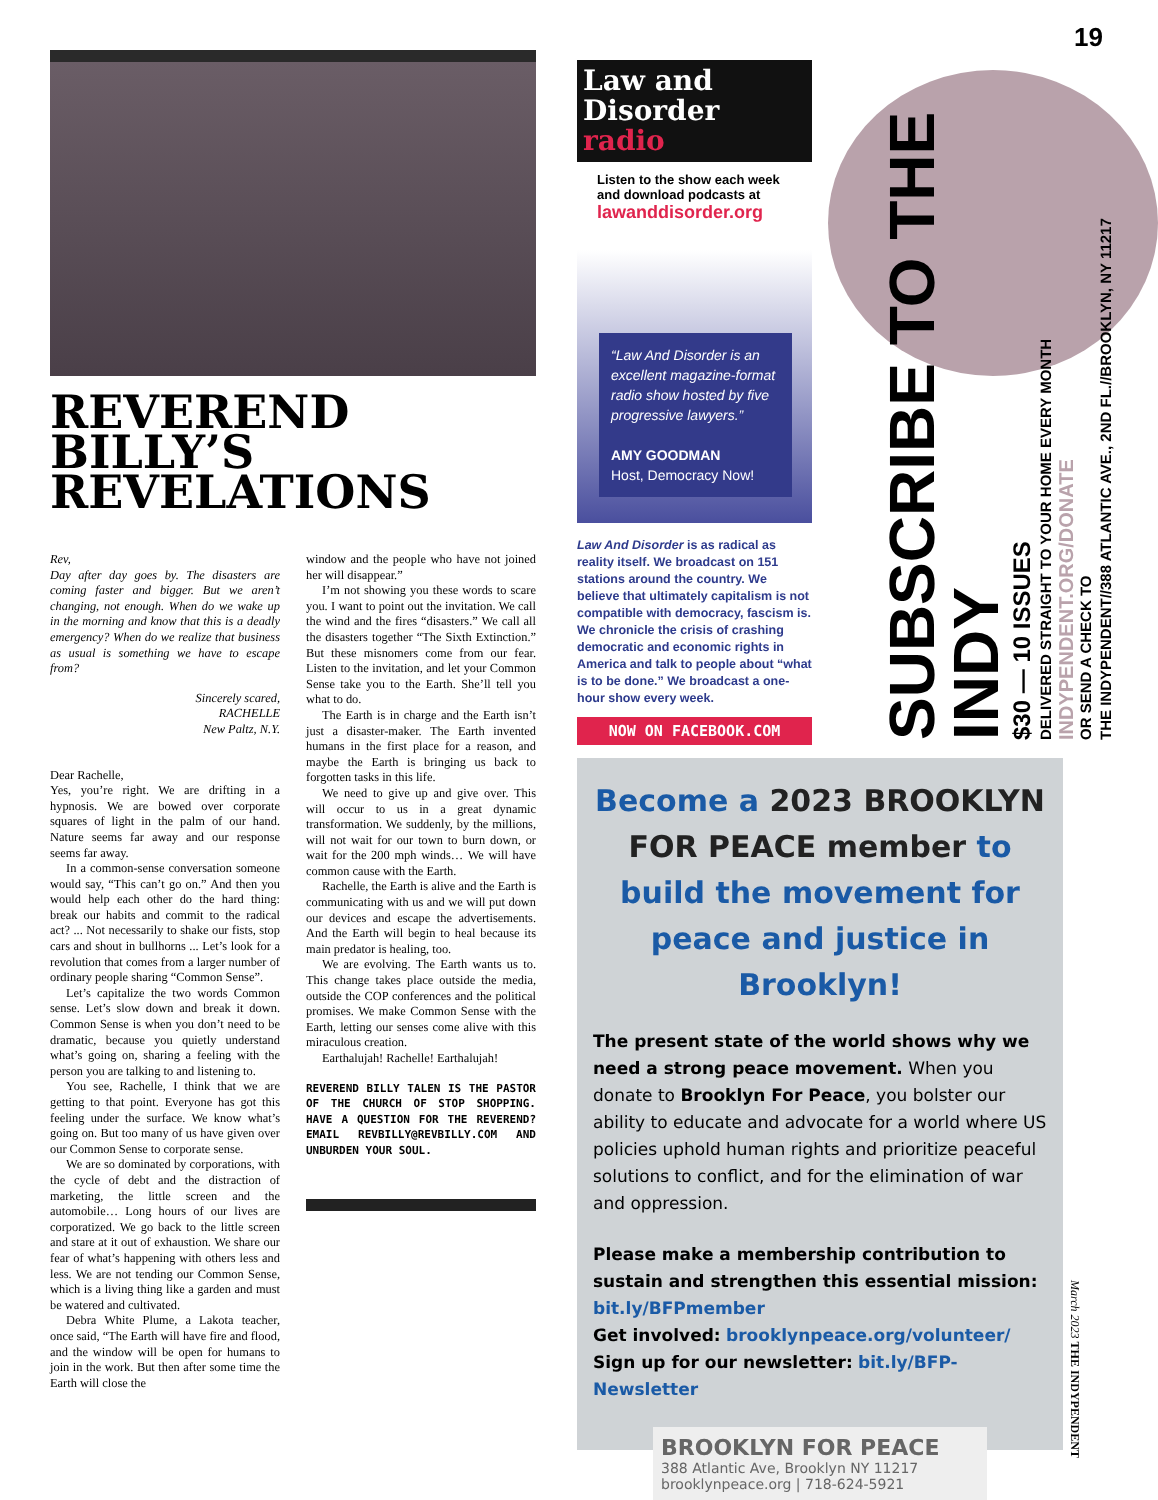19
REVEREND BILLY’S REVELATIONS
Rev,
Day after day goes by. The disasters are coming faster and bigger. But we aren’t changing, not enough. When do we wake up in the morning and know that this is a deadly emergency? When do we realize that business as usual is something we have to escape from?
Sincerely scared,
RACHELLE
New Paltz, N.Y.
Dear Rachelle,
Yes, you’re right. We are drifting in a hypnosis. We are bowed over corporate squares of light in the palm of our hand. Nature seems far away and our response seems far away.
In a common-sense conversation someone would say, “This can’t go on.” And then you would help each other do the hard thing: break our habits and commit to the radical act? ... Not necessarily to shake our fists, stop cars and shout in bullhorns ... Let’s look for a revolution that comes from a larger number of ordinary people sharing “Common Sense”.
Let’s capitalize the two words Common sense. Let’s slow down and break it down. Common Sense is when you don’t need to be dramatic, because you quietly understand what’s going on, sharing a feeling with the person you are talking to and listening to.
You see, Rachelle, I think that we are getting to that point. Everyone has got this feeling under the surface. We know what’s going on. But too many of us have given over our Common Sense to corporate sense.
We are so dominated by corporations, with the cycle of debt and the distraction of marketing, the little screen and the automobile… Long hours of our lives are corporatized. We go back to the little screen and stare at it out of exhaustion. We share our fear of what’s happening with others less and less. We are not tending our Common Sense, which is a living thing like a garden and must be watered and cultivated.
Debra White Plume, a Lakota teacher, once said, “The Earth will have fire and flood, and the window will be open for humans to join in the work. But then after some time the Earth will close the
window and the people who have not joined her will disappear.”
I’m not showing you these words to scare you. I want to point out the invitation. We call the wind and the fires “disasters.” We call all the disasters together “The Sixth Extinction.” But these misnomers come from our fear. Listen to the invitation, and let your Common Sense take you to the Earth. She’ll tell you what to do.
The Earth is in charge and the Earth isn’t just a disaster-maker. The Earth invented humans in the first place for a reason, and maybe the Earth is bringing us back to forgotten tasks in this life.
We need to give up and give over. This will occur to us in a great dynamic transformation. We suddenly, by the millions, will not wait for our town to burn down, or wait for the 200 mph winds… We will have common cause with the Earth.
Rachelle, the Earth is alive and the Earth is communicating with us and we will put down our devices and escape the advertisements. And the Earth will begin to heal because its main predator is healing, too.
We are evolving. The Earth wants us to. This change takes place outside the media, outside the COP conferences and the political promises. We make Common Sense with the Earth, letting our senses come alive with this miraculous creation.
Earthalujah! Rachelle! Earthalujah!
REVEREND BILLY TALEN IS THE PASTOR OF THE CHURCH OF STOP SHOPPING. HAVE A QUESTION FOR THE REVEREND? EMAIL REVBILLY@REVBILLY.COM AND UNBURDEN YOUR SOUL.
Law and
Disorder radio
Listen to the show each week and download podcasts at
lawanddisorder.org
“Law And Disorder is an excellent magazine-format radio show hosted by five progressive lawyers.”
AMY GOODMAN
Host, Democracy Now!
Law And Disorder is as radical as reality itself. We broadcast on 151 stations around the country. We believe that ultimately capitalism is not compatible with democracy, fascism is. We chronicle the crisis of crashing democratic and economic rights in America and talk to people about “what is to be done.” We broadcast a one-hour show every week.
NOW ON FACEBOOK.COM
SUBSCRIBE TO THE INDY
$30 — 10 ISSUES
DELIVERED STRAIGHT TO YOUR HOME EVERY MONTH
INDYPENDENT.ORG/DONATE
OR SEND A CHECK TO
THE INDYPENDENT//388 ATLANTIC AVE., 2ND FL.//BROOKLYN, NY 11217
Become a 2023 BROOKLYN FOR PEACE member to build the movement for peace and justice in Brooklyn!
The present state of the world shows why we need a strong peace movement. When you donate to Brooklyn For Peace, you bolster our ability to educate and advocate for a world where US policies uphold human rights and prioritize peaceful solutions to conflict, and for the elimination of war and oppression.
Please make a membership contribution to sustain and strengthen this essential mission:
bit.ly/BFPmember
Get involved: brooklynpeace.org/volunteer/
Sign up for our newsletter: bit.ly/BFP-Newsletter
BROOKLYN FOR PEACE
388 Atlantic Ave, Brooklyn NY 11217
brooklynpeace.org | 718-624-5921
March 2023 THE INDYPENDENT